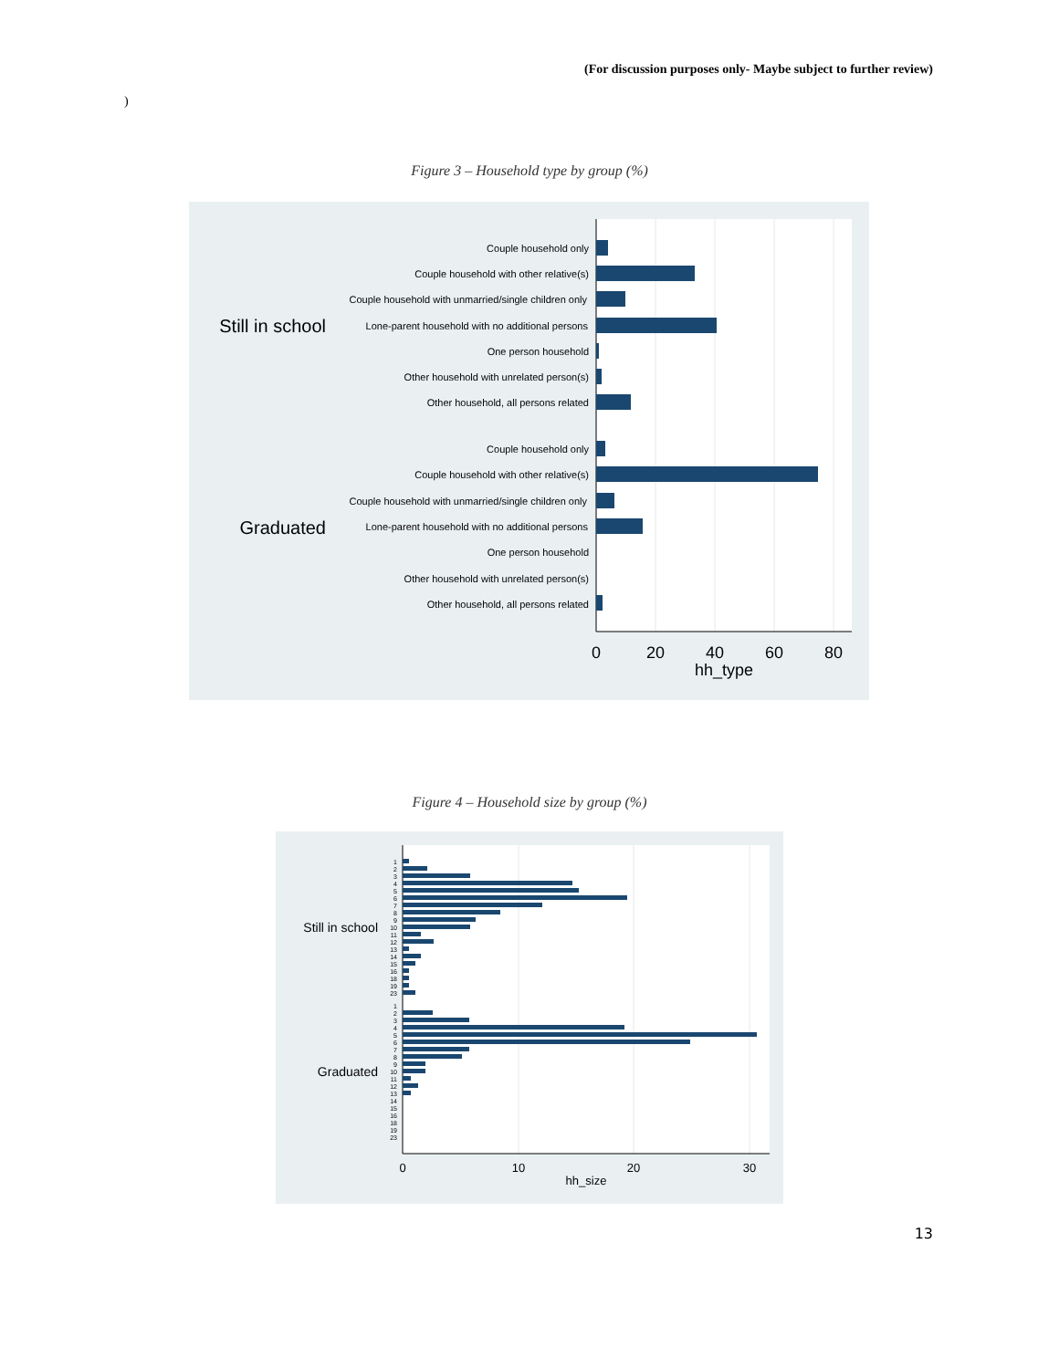(For discussion purposes only- Maybe subject to further review)
)
Figure 3 – Household type by group (%)
Couple household only
Couple household with other relative(s)
Couple household with unmarried/single children only
Lone-parent household with no additional persons
One person household
Other household with unrelated person(s)
Other household, all persons related
Couple household only
Couple household with other relative(s)
Couple household with unmarried/single children only
Lone-parent household with no additional persons
One person household
Other household with unrelated person(s)
Other household, all persons related
Still in school
Graduated
0
20
40
60
80
hh_type
Figure 4 – Household size by group (%)
1
2
3
4
5
6
7
8
9
10
11
12
13
14
15
16
18
19
23
1
2
3
4
5
6
7
8
9
10
11
12
13
14
15
16
18
19
23
Still in school
Graduated
0
10
20
30
hh_size
13